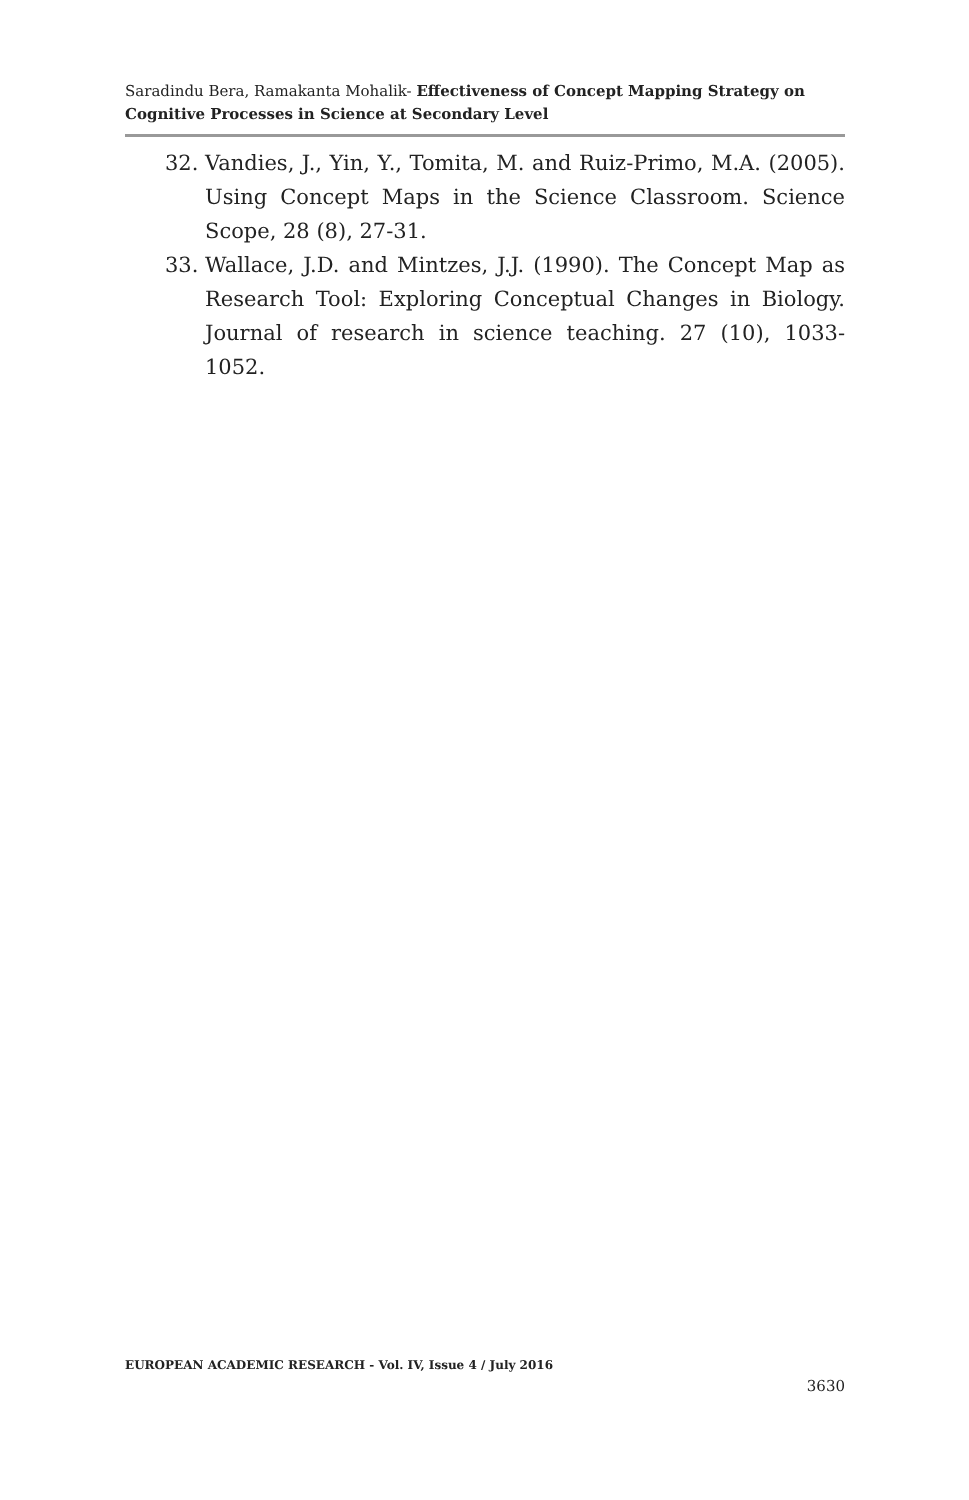Saradindu Bera, Ramakanta Mohalik- Effectiveness of Concept Mapping Strategy on Cognitive Processes in Science at Secondary Level
32. Vandies, J., Yin, Y., Tomita, M. and Ruiz-Primo, M.A. (2005). Using Concept Maps in the Science Classroom. Science Scope, 28 (8), 27-31.
33. Wallace, J.D. and Mintzes, J.J. (1990). The Concept Map as Research Tool: Exploring Conceptual Changes in Biology. Journal of research in science teaching. 27 (10), 1033-1052.
EUROPEAN ACADEMIC RESEARCH - Vol. IV, Issue 4 / July 2016
3630